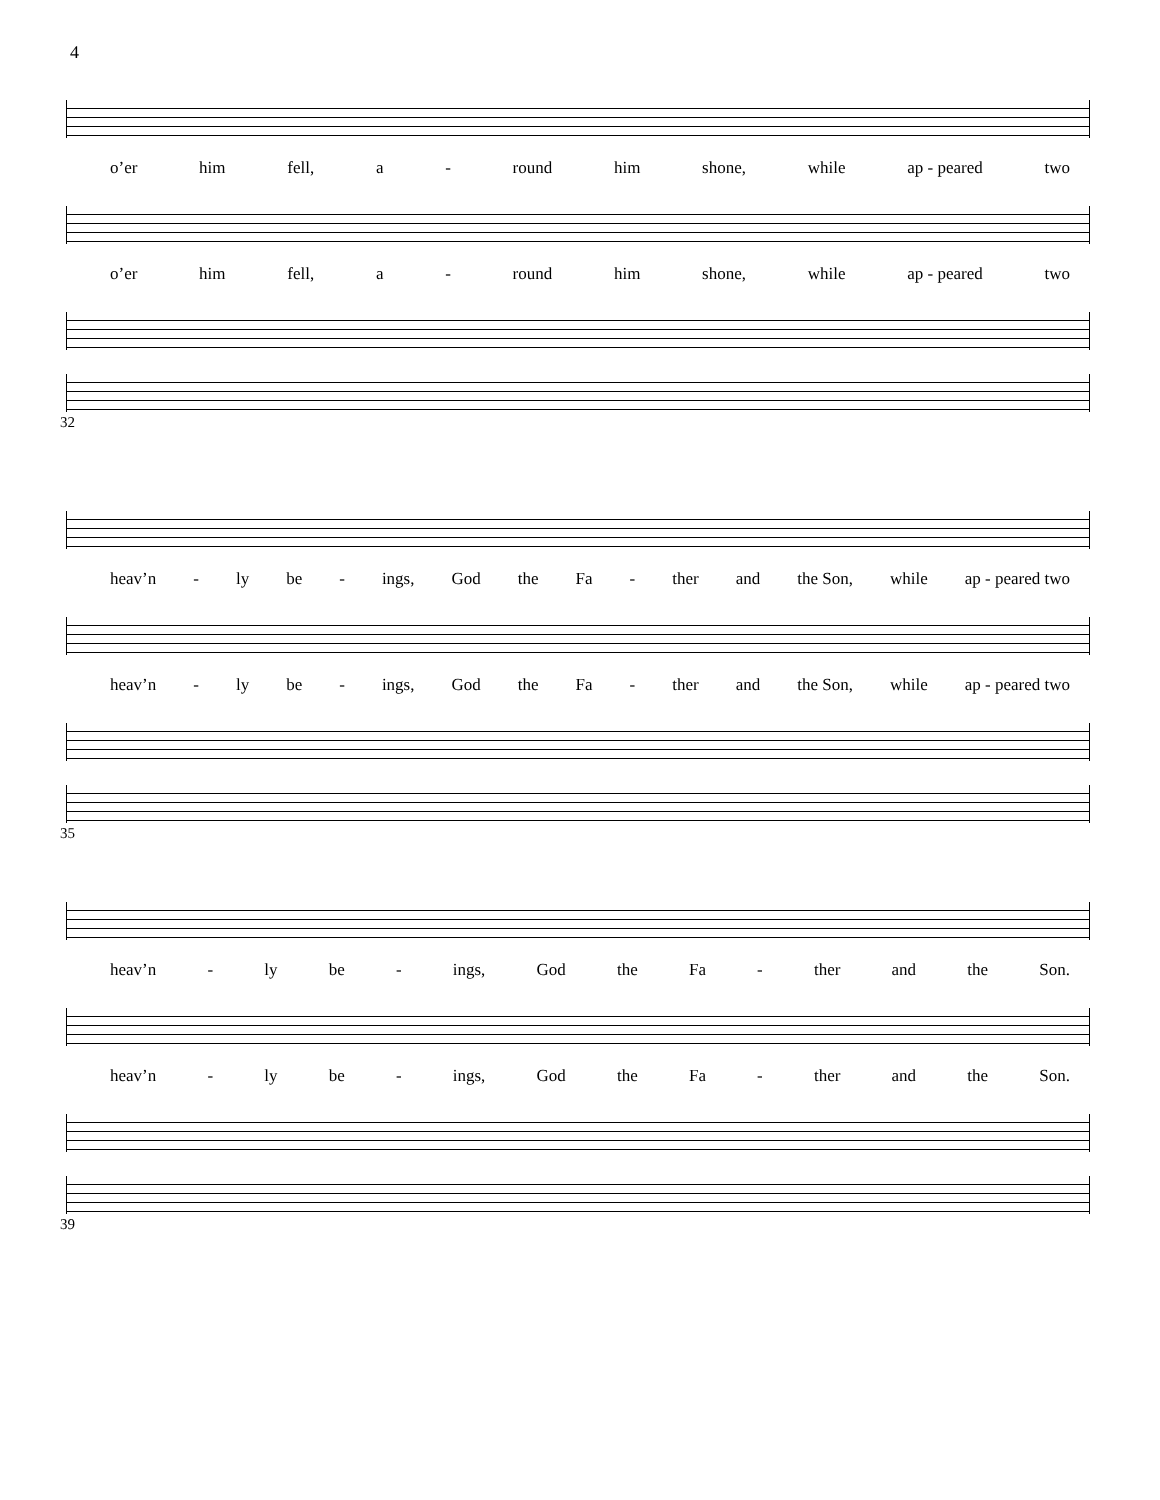4
o’er him fell, a - round him shone, while ap - peared two
o’er him fell, a - round him shone, while ap - peared two
32
heav’n - ly be - ings, God the Fa - ther and the Son, while ap - peared two
heav’n - ly be - ings, God the Fa - ther and the Son, while ap - peared two
35
heav’n - ly be - ings, God the Fa - ther and the Son.
heav’n - ly be - ings, God the Fa - ther and the Son.
39